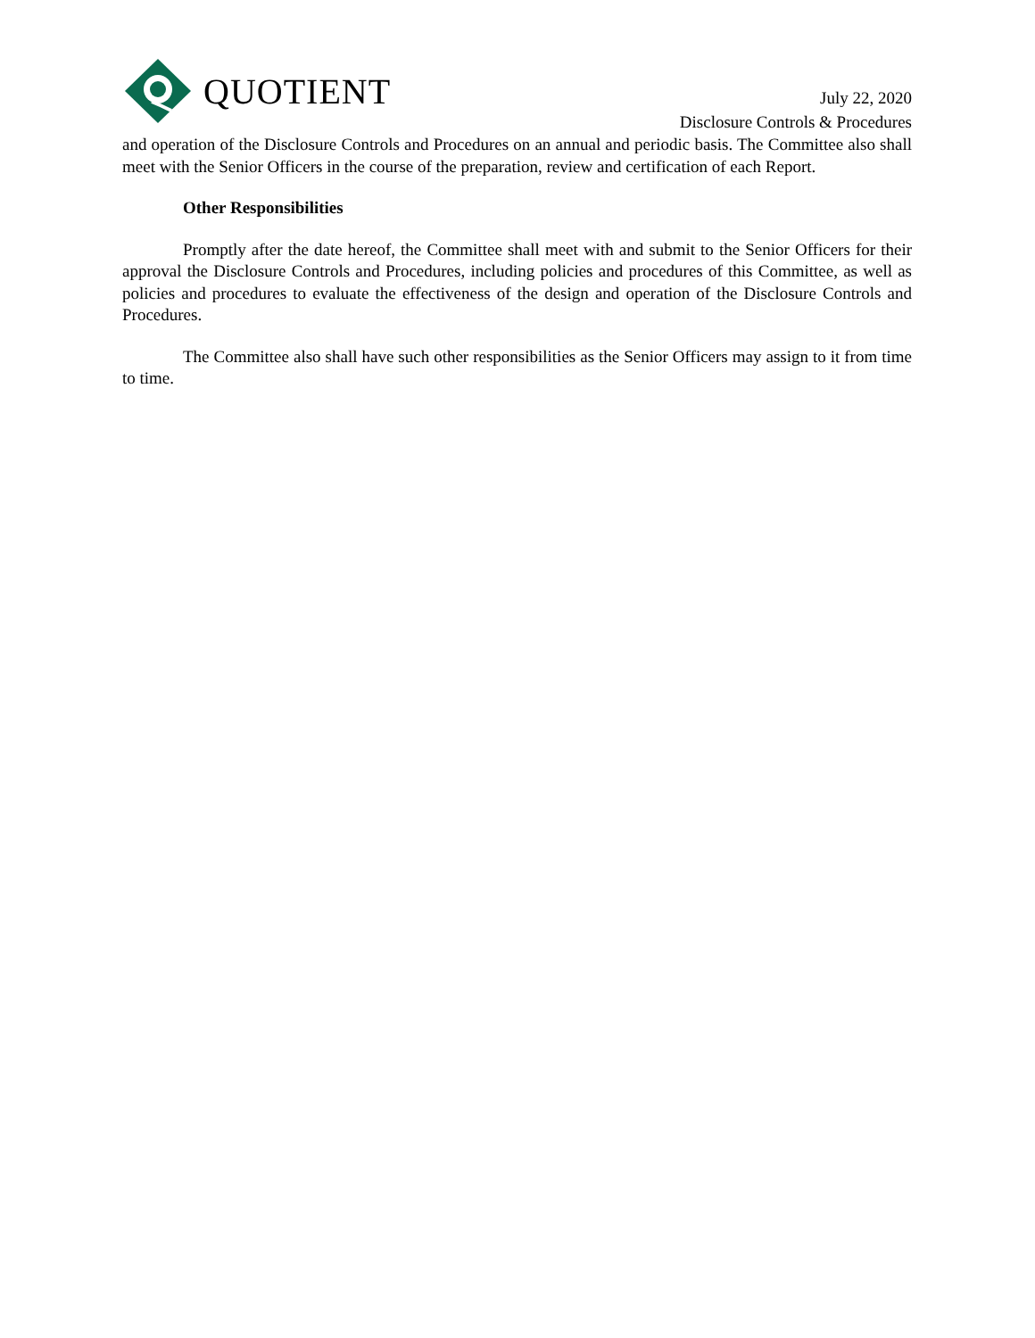QUOTIENT
July 22, 2020
Disclosure Controls & Procedures
and operation of the Disclosure Controls and Procedures on an annual and periodic basis. The Committee also shall meet with the Senior Officers in the course of the preparation, review and certification of each Report.
Other Responsibilities
Promptly after the date hereof, the Committee shall meet with and submit to the Senior Officers for their approval the Disclosure Controls and Procedures, including policies and procedures of this Committee, as well as policies and procedures to evaluate the effectiveness of the design and operation of the Disclosure Controls and Procedures.
The Committee also shall have such other responsibilities as the Senior Officers may assign to it from time to time.